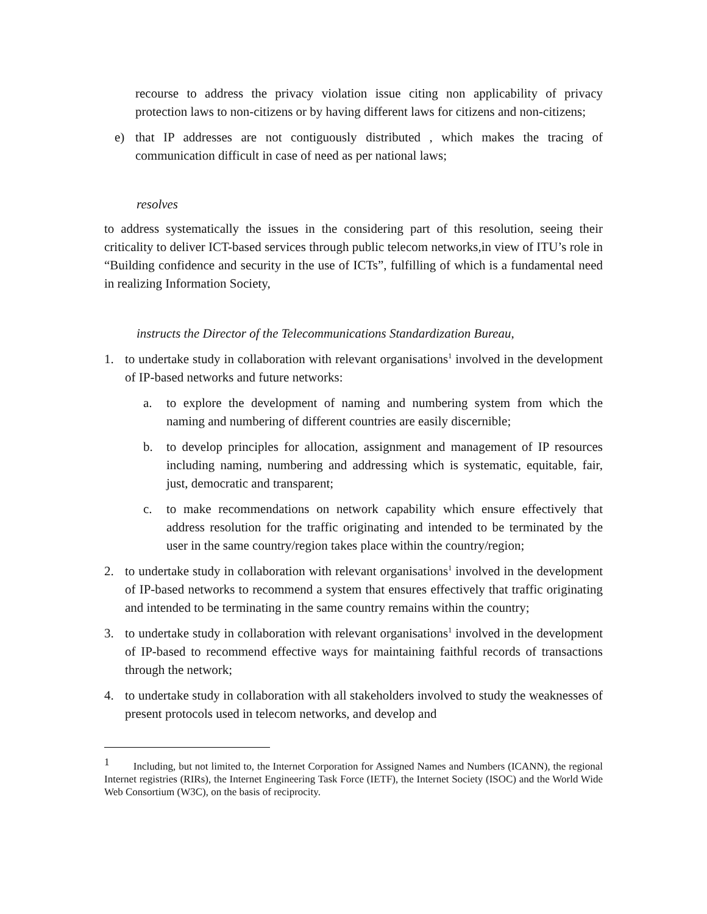recourse to address the privacy violation issue citing non applicability of privacy protection laws to non-citizens or by having different laws for citizens and non-citizens;
e) that IP addresses are not contiguously distributed , which makes the tracing of communication difficult in case of need as per national laws;
resolves
to address systematically the issues in the considering part of this resolution, seeing their criticality to deliver ICT-based services through public telecom networks,in view of ITU’s role in “Building confidence and security in the use of ICTs”, fulfilling of which is a fundamental need in realizing Information Society,
instructs the Director of the Telecommunications Standardization Bureau,
1. to undertake study in collaboration with relevant organisations<sup>1</sup> involved in the development of IP-based networks and future networks:
a. to explore the development of naming and numbering system from which the naming and numbering of different countries are easily discernible;
b. to develop principles for allocation, assignment and management of IP resources including naming, numbering and addressing which is systematic, equitable, fair, just, democratic and transparent;
c. to make recommendations on network capability which ensure effectively that address resolution for the traffic originating and intended to be terminated by the user in the same country/region takes place within the country/region;
2. to undertake study in collaboration with relevant organisations<sup>1</sup> involved in the development of IP-based networks to recommend a system that ensures effectively that traffic originating and intended to be terminating in the same country remains within the country;
3. to undertake study in collaboration with relevant organisations<sup>1</sup> involved in the development of IP-based to recommend effective ways for maintaining faithful records of transactions through the network;
4. to undertake study in collaboration with all stakeholders involved to study the weaknesses of present protocols used in telecom networks, and develop and
<sup>1</sup> Including, but not limited to, the Internet Corporation for Assigned Names and Numbers (ICANN), the regional Internet registries (RIRs), the Internet Engineering Task Force (IETF), the Internet Society (ISOC) and the World Wide Web Consortium (W3C), on the basis of reciprocity.